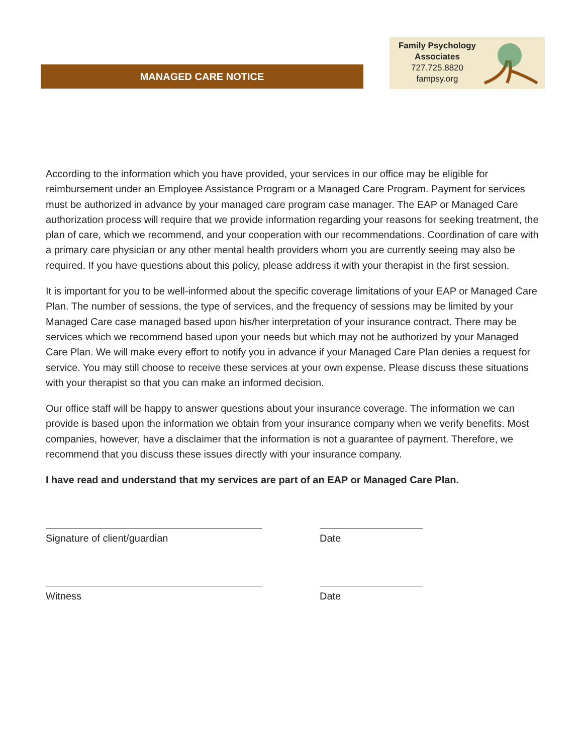MANAGED CARE NOTICE
Family Psychology
Associates
727.725.8820
fampsy.org
According to the information which you have provided, your services in our office may be eligible for reimbursement under an Employee Assistance Program or a Managed Care Program. Payment for services must be authorized in advance by your managed care program case manager. The EAP or Managed Care authorization process will require that we provide information regarding your reasons for seeking treatment, the plan of care, which we recommend, and your cooperation with our recommendations. Coordination of care with a primary care physician or any other mental health providers whom you are currently seeing may also be required. If you have questions about this policy, please address it with your therapist in the first session.
It is important for you to be well-informed about the specific coverage limitations of your EAP or Managed Care Plan. The number of sessions, the type of services, and the frequency of sessions may be limited by your Managed Care case managed based upon his/her interpretation of your insurance contract. There may be services which we recommend based upon your needs but which may not be authorized by your Managed Care Plan. We will make every effort to notify you in advance if your Managed Care Plan denies a request for service. You may still choose to receive these services at your own expense. Please discuss these situations with your therapist so that you can make an informed decision.
Our office staff will be happy to answer questions about your insurance coverage. The information we can provide is based upon the information we obtain from your insurance company when we verify benefits. Most companies, however, have a disclaimer that the information is not a guarantee of payment. Therefore, we recommend that you discuss these issues directly with your insurance company.
I have read and understand that my services are part of an EAP or Managed Care Plan.
Signature of client/guardian Date
Witness Date